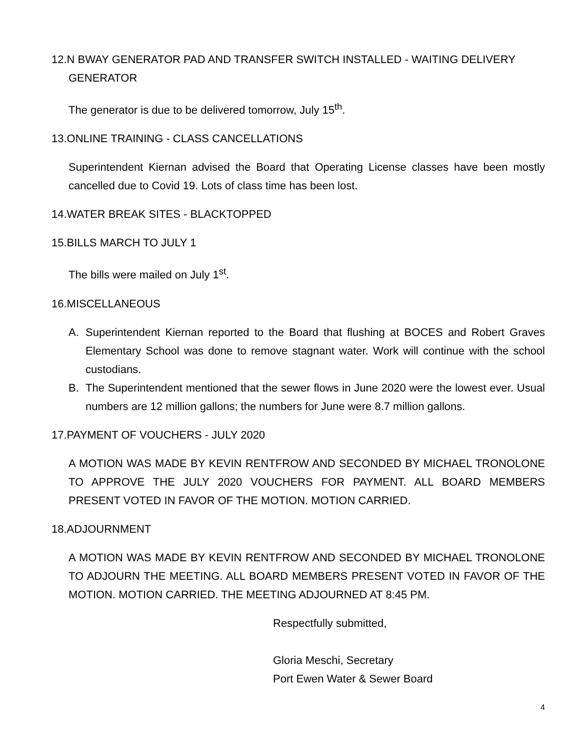12.N BWAY GENERATOR PAD AND TRANSFER SWITCH INSTALLED - WAITING DELIVERY
GENERATOR
The generator is due to be delivered tomorrow, July 15<sup>th</sup>.
13.ONLINE TRAINING - CLASS CANCELLATIONS
Superintendent Kiernan advised the Board that Operating License classes have been mostly cancelled due to Covid 19. Lots of class time has been lost.
14.WATER BREAK SITES - BLACKTOPPED
15.BILLS MARCH TO JULY 1
The bills were mailed on July 1<sup>st</sup>.
16.MISCELLANEOUS
A. Superintendent Kiernan reported to the Board that flushing at BOCES and Robert Graves Elementary School was done to remove stagnant water. Work will continue with the school custodians.
B. The Superintendent mentioned that the sewer flows in June 2020 were the lowest ever. Usual numbers are 12 million gallons; the numbers for June were 8.7 million gallons.
17.PAYMENT OF VOUCHERS - JULY 2020
A MOTION WAS MADE BY KEVIN RENTFROW AND SECONDED BY MICHAEL TRONOLONE TO APPROVE THE JULY 2020 VOUCHERS FOR PAYMENT. ALL BOARD MEMBERS PRESENT VOTED IN FAVOR OF THE MOTION. MOTION CARRIED.
18.ADJOURNMENT
A MOTION WAS MADE BY KEVIN RENTFROW AND SECONDED BY MICHAEL TRONOLONE TO ADJOURN THE MEETING. ALL BOARD MEMBERS PRESENT VOTED IN FAVOR OF THE MOTION. MOTION CARRIED. THE MEETING ADJOURNED AT 8:45 PM.
Respectfully submitted,
Gloria Meschi, Secretary
Port Ewen Water & Sewer Board
4